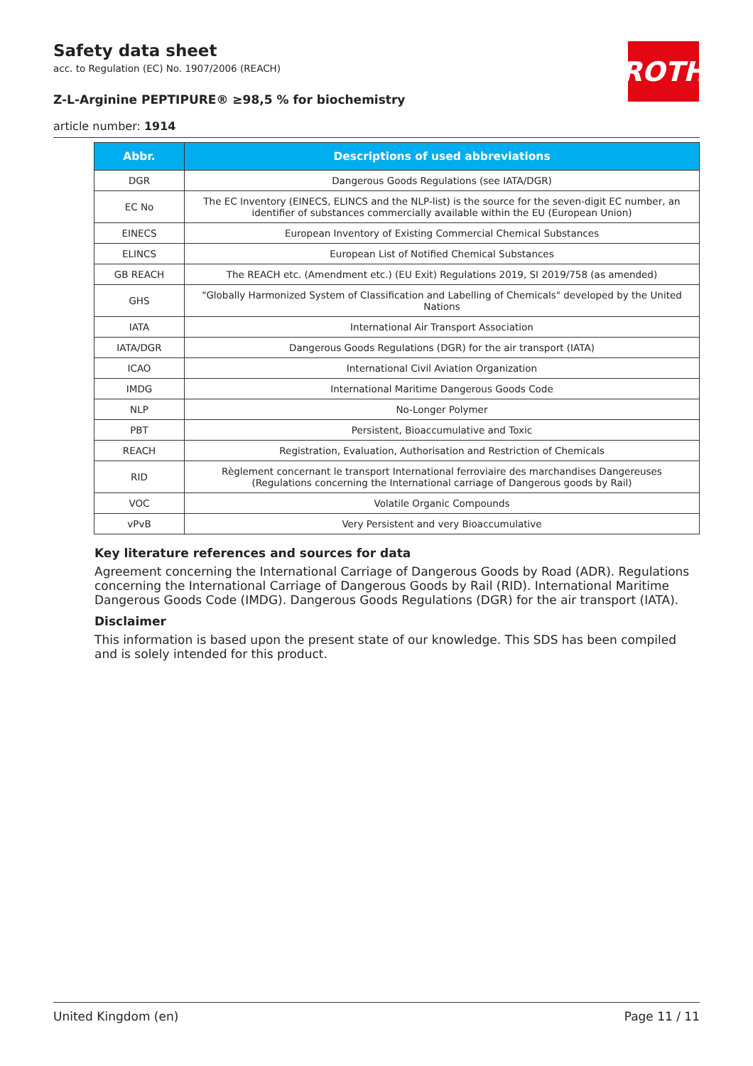Safety data sheet
acc. to Regulation (EC) No. 1907/2006 (REACH)
Z-L-Arginine PEPTIPURE® ≥98,5 % for biochemistry
article number: 1914
ROTH
| Abbr. | Descriptions of used abbreviations |
| --- | --- |
| DGR | Dangerous Goods Regulations (see IATA/DGR) |
| EC No | The EC Inventory (EINECS, ELINCS and the NLP-list) is the source for the seven-digit EC number, an identifier of substances commercially available within the EU (European Union) |
| EINECS | European Inventory of Existing Commercial Chemical Substances |
| ELINCS | European List of Notified Chemical Substances |
| GB REACH | The REACH etc. (Amendment etc.) (EU Exit) Regulations 2019, SI 2019/758 (as amended) |
| GHS | "Globally Harmonized System of Classification and Labelling of Chemicals" developed by the United Nations |
| IATA | International Air Transport Association |
| IATA/DGR | Dangerous Goods Regulations (DGR) for the air transport (IATA) |
| ICAO | International Civil Aviation Organization |
| IMDG | International Maritime Dangerous Goods Code |
| NLP | No-Longer Polymer |
| PBT | Persistent, Bioaccumulative and Toxic |
| REACH | Registration, Evaluation, Authorisation and Restriction of Chemicals |
| RID | Règlement concernant le transport International ferroviaire des marchandises Dangereuses (Regulations concerning the International carriage of Dangerous goods by Rail) |
| VOC | Volatile Organic Compounds |
| vPvB | Very Persistent and very Bioaccumulative |
Key literature references and sources for data
Agreement concerning the International Carriage of Dangerous Goods by Road (ADR). Regulations concerning the International Carriage of Dangerous Goods by Rail (RID). International Maritime Dangerous Goods Code (IMDG). Dangerous Goods Regulations (DGR) for the air transport (IATA).
Disclaimer
This information is based upon the present state of our knowledge. This SDS has been compiled and is solely intended for this product.
United Kingdom (en) Page 11 / 11